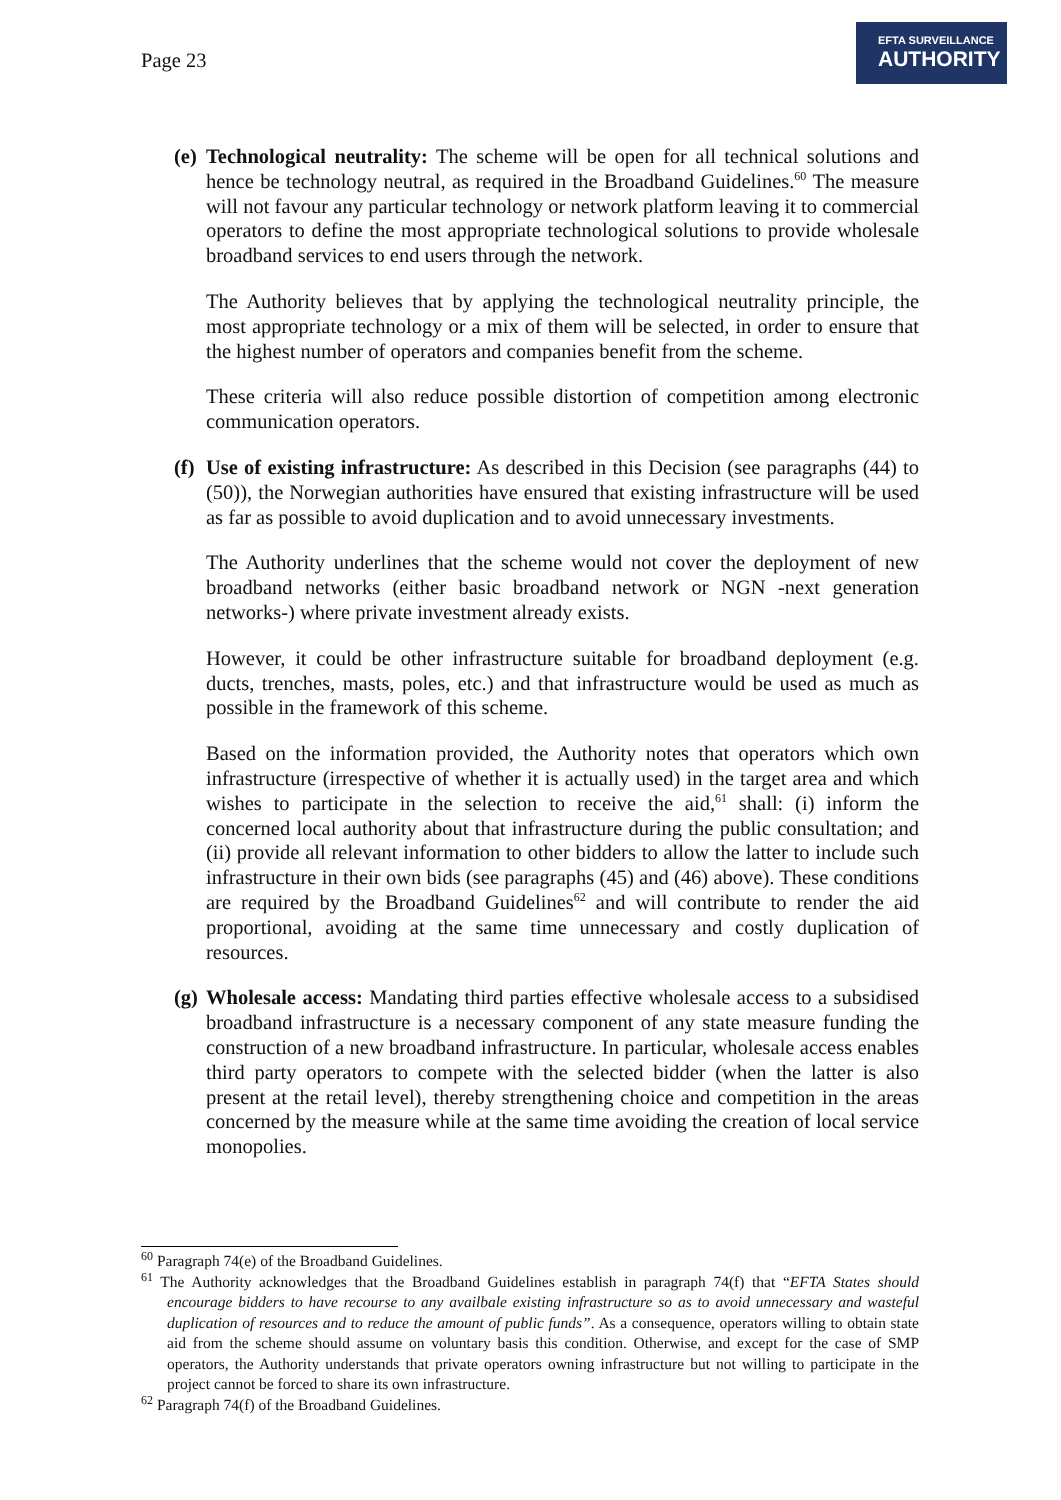Page 23
EFTA SURVEILLANCE
AUTHORITY
(e)
Technological neutrality: The scheme will be open for all technical solutions and hence be technology neutral, as required in the Broadband Guidelines.<sup>60</sup> The measure will not favour any particular technology or network platform leaving it to commercial operators to define the most appropriate technological solutions to provide wholesale broadband services to end users through the network.
The Authority believes that by applying the technological neutrality principle, the most appropriate technology or a mix of them will be selected, in order to ensure that the highest number of operators and companies benefit from the scheme.
These criteria will also reduce possible distortion of competition among electronic communication operators.
(f)
Use of existing infrastructure: As described in this Decision (see paragraphs (44) to (50)), the Norwegian authorities have ensured that existing infrastructure will be used as far as possible to avoid duplication and to avoid unnecessary investments.
The Authority underlines that the scheme would not cover the deployment of new broadband networks (either basic broadband network or NGN -next generation networks-) where private investment already exists.
However, it could be other infrastructure suitable for broadband deployment (e.g. ducts, trenches, masts, poles, etc.) and that infrastructure would be used as much as possible in the framework of this scheme.
Based on the information provided, the Authority notes that operators which own infrastructure (irrespective of whether it is actually used) in the target area and which wishes to participate in the selection to receive the aid,<sup>61</sup> shall: (i) inform the concerned local authority about that infrastructure during the public consultation; and (ii) provide all relevant information to other bidders to allow the latter to include such infrastructure in their own bids (see paragraphs (45) and (46) above). These conditions are required by the Broadband Guidelines<sup>62</sup> and will contribute to render the aid proportional, avoiding at the same time unnecessary and costly duplication of resources.
(g)
Wholesale access: Mandating third parties effective wholesale access to a subsidised broadband infrastructure is a necessary component of any state measure funding the construction of a new broadband infrastructure. In particular, wholesale access enables third party operators to compete with the selected bidder (when the latter is also present at the retail level), thereby strengthening choice and competition in the areas concerned by the measure while at the same time avoiding the creation of local service monopolies.
<sup>60</sup> Paragraph 74(e) of the Broadband Guidelines.
<sup>61</sup> The Authority acknowledges that the Broadband Guidelines establish in paragraph 74(f) that “EFTA States should encourage bidders to have recourse to any availbale existing infrastructure so as to avoid unnecessary and wasteful duplication of resources and to reduce the amount of public funds”. As a consequence, operators willing to obtain state aid from the scheme should assume on voluntary basis this condition. Otherwise, and except for the case of SMP operators, the Authority understands that private operators owning infrastructure but not willing to participate in the project cannot be forced to share its own infrastructure.
<sup>62</sup> Paragraph 74(f) of the Broadband Guidelines.